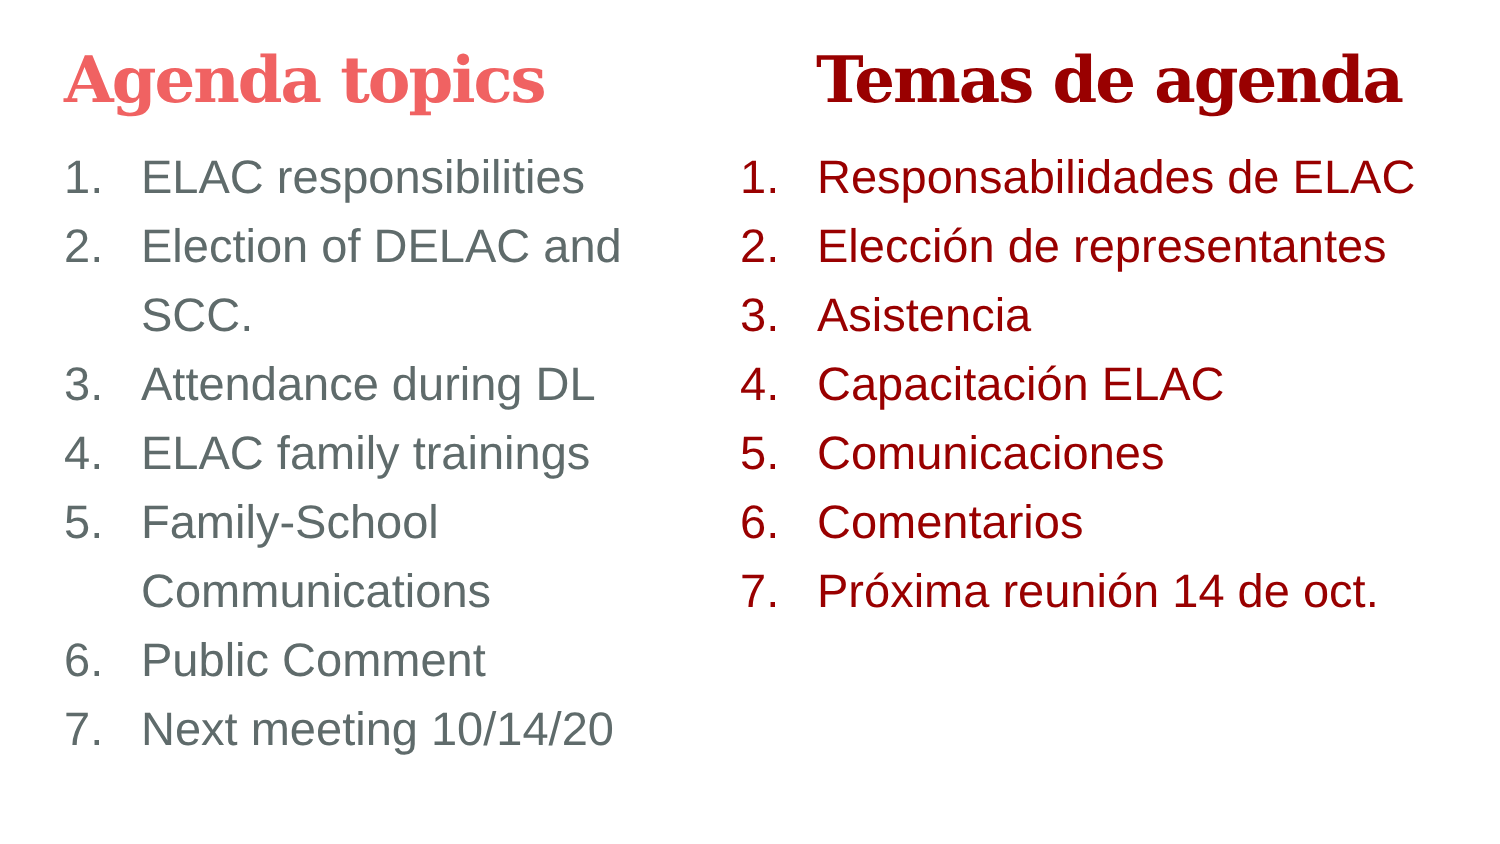Agenda topics
1. ELAC responsibilities
2. Election of DELAC and SCC.
3. Attendance during DL
4. ELAC family trainings
5. Family-School Communications
6. Public Comment
7. Next meeting 10/14/20
Temas de agenda
1. Responsabilidades de ELAC
2. Elección de representantes
3. Asistencia
4. Capacitación ELAC
5. Comunicaciones
6. Comentarios
7. Próxima reunión 14 de oct.